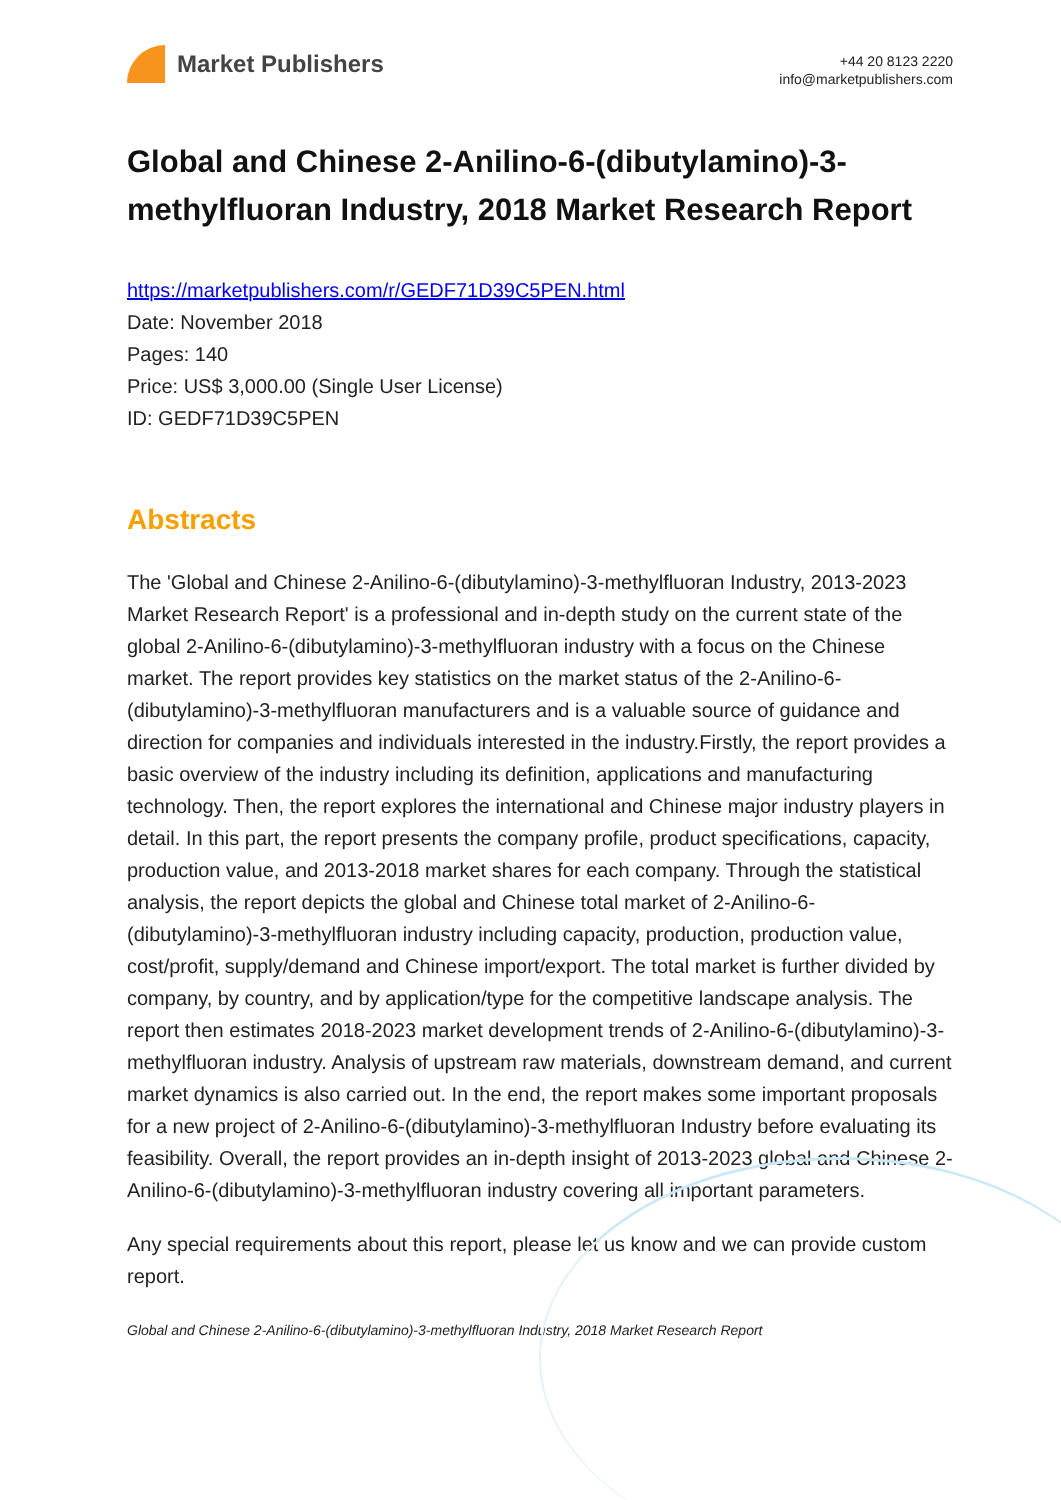Market Publishers
+44 20 8123 2220
info@marketpublishers.com
Global and Chinese 2-Anilino-6-(dibutylamino)-3-methylfluoran Industry, 2018 Market Research Report
https://marketpublishers.com/r/GEDF71D39C5PEN.html
Date: November 2018
Pages: 140
Price: US$ 3,000.00 (Single User License)
ID: GEDF71D39C5PEN
Abstracts
The 'Global and Chinese 2-Anilino-6-(dibutylamino)-3-methylfluoran Industry, 2013-2023 Market Research Report' is a professional and in-depth study on the current state of the global 2-Anilino-6-(dibutylamino)-3-methylfluoran industry with a focus on the Chinese market. The report provides key statistics on the market status of the 2-Anilino-6-(dibutylamino)-3-methylfluoran manufacturers and is a valuable source of guidance and direction for companies and individuals interested in the industry.Firstly, the report provides a basic overview of the industry including its definition, applications and manufacturing technology. Then, the report explores the international and Chinese major industry players in detail. In this part, the report presents the company profile, product specifications, capacity, production value, and 2013-2018 market shares for each company. Through the statistical analysis, the report depicts the global and Chinese total market of 2-Anilino-6-(dibutylamino)-3-methylfluoran industry including capacity, production, production value, cost/profit, supply/demand and Chinese import/export. The total market is further divided by company, by country, and by application/type for the competitive landscape analysis. The report then estimates 2018-2023 market development trends of 2-Anilino-6-(dibutylamino)-3-methylfluoran industry. Analysis of upstream raw materials, downstream demand, and current market dynamics is also carried out. In the end, the report makes some important proposals for a new project of 2-Anilino-6-(dibutylamino)-3-methylfluoran Industry before evaluating its feasibility. Overall, the report provides an in-depth insight of 2013-2023 global and Chinese 2-Anilino-6-(dibutylamino)-3-methylfluoran industry covering all important parameters.
Any special requirements about this report, please let us know and we can provide custom report.
Global and Chinese 2-Anilino-6-(dibutylamino)-3-methylfluoran Industry, 2018 Market Research Report